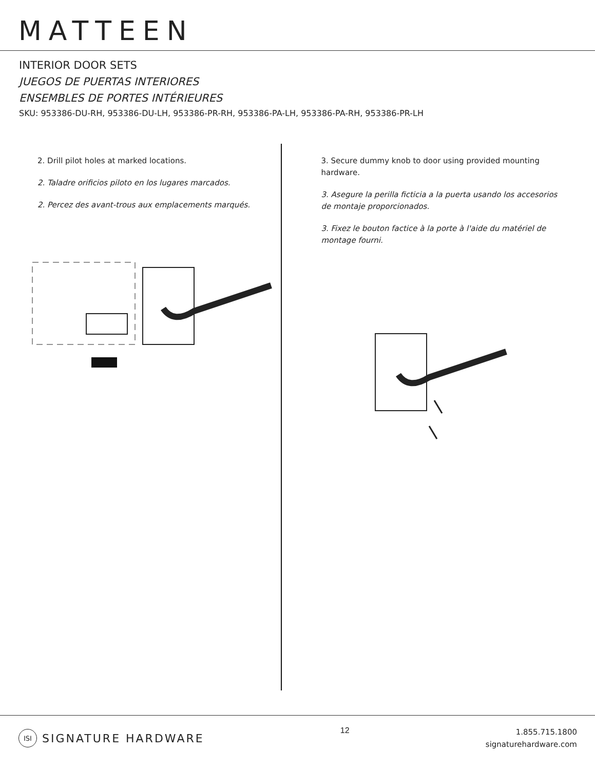MATTEEN
INTERIOR DOOR SETS
JUEGOS DE PUERTAS INTERIORES
ENSEMBLES DE PORTES INTÉRIEURES
SKU: 953386-DU-RH, 953386-DU-LH, 953386-PR-RH, 953386-PA-LH, 953386-PA-RH, 953386-PR-LH
2. Drill pilot holes at marked locations.
2. Taladre orificios piloto en los lugares marcados.
2. Percez des avant-trous aux emplacements marqués.
3. Secure dummy knob to door using provided mounting hardware.
3. Asegure la perilla ficticia a la puerta usando los accesorios de montaje proporcionados.
3. Fixez le bouton factice à la porte à l'aide du matériel de montage fourni.
ISI SIGNATURE HARDWARE
12
1.855.715.1800
signaturehardware.com